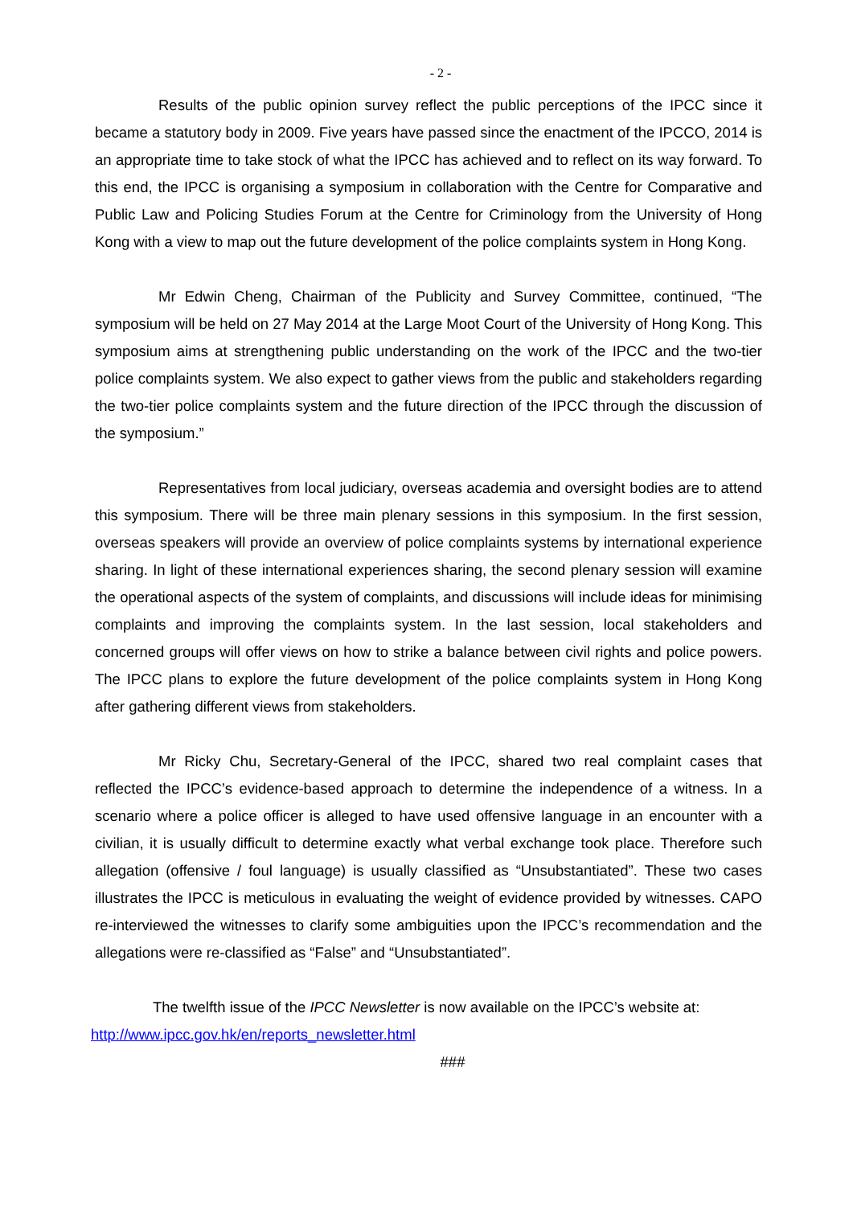- 2 -
Results of the public opinion survey reflect the public perceptions of the IPCC since it became a statutory body in 2009. Five years have passed since the enactment of the IPCCO, 2014 is an appropriate time to take stock of what the IPCC has achieved and to reflect on its way forward. To this end, the IPCC is organising a symposium in collaboration with the Centre for Comparative and Public Law and Policing Studies Forum at the Centre for Criminology from the University of Hong Kong with a view to map out the future development of the police complaints system in Hong Kong.
Mr Edwin Cheng, Chairman of the Publicity and Survey Committee, continued, “The symposium will be held on 27 May 2014 at the Large Moot Court of the University of Hong Kong. This symposium aims at strengthening public understanding on the work of the IPCC and the two-tier police complaints system. We also expect to gather views from the public and stakeholders regarding the two-tier police complaints system and the future direction of the IPCC through the discussion of the symposium.”
Representatives from local judiciary, overseas academia and oversight bodies are to attend this symposium. There will be three main plenary sessions in this symposium. In the first session, overseas speakers will provide an overview of police complaints systems by international experience sharing. In light of these international experiences sharing, the second plenary session will examine the operational aspects of the system of complaints, and discussions will include ideas for minimising complaints and improving the complaints system. In the last session, local stakeholders and concerned groups will offer views on how to strike a balance between civil rights and police powers. The IPCC plans to explore the future development of the police complaints system in Hong Kong after gathering different views from stakeholders.
Mr Ricky Chu, Secretary-General of the IPCC, shared two real complaint cases that reflected the IPCC’s evidence-based approach to determine the independence of a witness. In a scenario where a police officer is alleged to have used offensive language in an encounter with a civilian, it is usually difficult to determine exactly what verbal exchange took place. Therefore such allegation (offensive / foul language) is usually classified as “Unsubstantiated”. These two cases illustrates the IPCC is meticulous in evaluating the weight of evidence provided by witnesses. CAPO re-interviewed the witnesses to clarify some ambiguities upon the IPCC’s recommendation and the allegations were re-classified as “False” and “Unsubstantiated”.
The twelfth issue of the IPCC Newsletter is now available on the IPCC’s website at:
http://www.ipcc.gov.hk/en/reports_newsletter.html
###